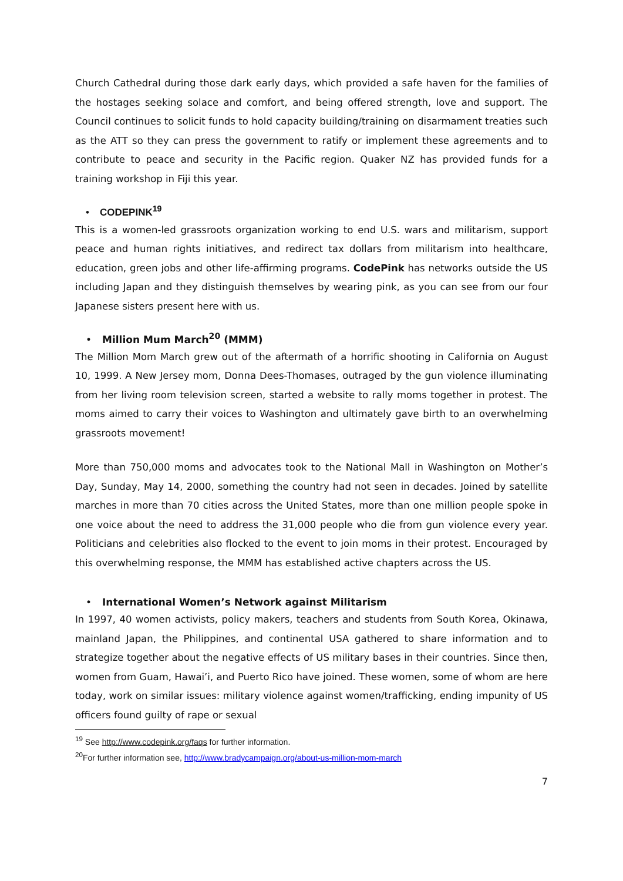Church Cathedral during those dark early days, which provided a safe haven for the families of the hostages seeking solace and comfort, and being offered strength, love and support. The Council continues to solicit funds to hold capacity building/training on disarmament treaties such as the ATT so they can press the government to ratify or implement these agreements and to contribute to peace and security in the Pacific region. Quaker NZ has provided funds for a training workshop in Fiji this year.
• CODEPINK<sup>19</sup>
This is a women-led grassroots organization working to end U.S. wars and militarism, support peace and human rights initiatives, and redirect tax dollars from militarism into healthcare, education, green jobs and other life-affirming programs. CodePink has networks outside the US including Japan and they distinguish themselves by wearing pink, as you can see from our four Japanese sisters present here with us.
• Million Mum March<sup>20</sup> (MMM)
The Million Mom March grew out of the aftermath of a horrific shooting in California on August 10, 1999. A New Jersey mom, Donna Dees-Thomases, outraged by the gun violence illuminating from her living room television screen, started a website to rally moms together in protest. The moms aimed to carry their voices to Washington and ultimately gave birth to an overwhelming grassroots movement!
More than 750,000 moms and advocates took to the National Mall in Washington on Mother’s Day, Sunday, May 14, 2000, something the country had not seen in decades. Joined by satellite marches in more than 70 cities across the United States, more than one million people spoke in one voice about the need to address the 31,000 people who die from gun violence every year. Politicians and celebrities also flocked to the event to join moms in their protest. Encouraged by this overwhelming response, the MMM has established active chapters across the US.
• International Women’s Network against Militarism
In 1997, 40 women activists, policy makers, teachers and students from South Korea, Okinawa, mainland Japan, the Philippines, and continental USA gathered to share information and to strategize together about the negative effects of US military bases in their countries. Since then, women from Guam, Hawai’i, and Puerto Rico have joined. These women, some of whom are here today, work on similar issues: military violence against women/trafficking, ending impunity of US officers found guilty of rape or sexual
<sup>19</sup> See http://www.codepink.org/faqs for further information.
<sup>20</sup> For further information see, http://www.bradycampaign.org/about-us-million-mom-march
7